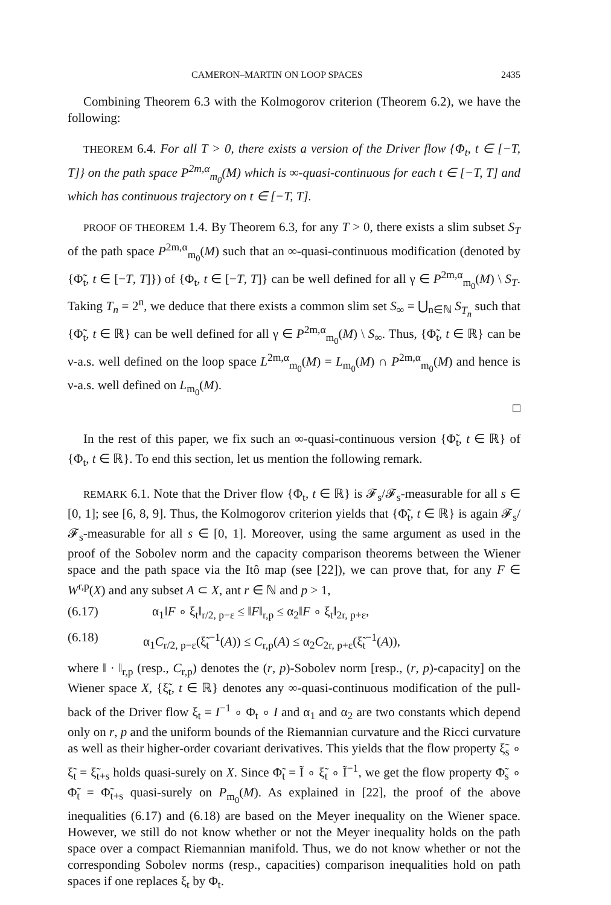CAMERON–MARTIN ON LOOP SPACES 2435
Combining Theorem 6.3 with the Kolmogorov criterion (Theorem 6.2), we have the following:
THEOREM 6.4. For all T > 0, there exists a version of the Driver flow {Φ<sub>t</sub>, t ∈ [−T, T]} on the path space P<sup>2m,α</sup><sub>m<sub>0</sub></sub>(M) which is ∞-quasi-continuous for each t ∈ [−T, T] and which has continuous trajectory on t ∈ [−T, T].
PROOF OF THEOREM 1.4. By Theorem 6.3, for any T > 0, there exists a slim subset S<sub>T</sub> of the path space P<sup>2m,α</sup><sub>m<sub>0</sub></sub>(M) such that an ∞-quasi-continuous modification (denoted by {Φ̃<sub>t</sub>, t ∈ [−T, T]}) of {Φ<sub>t</sub>, t ∈ [−T, T]} can be well defined for all γ ∈ P<sup>2m,α</sup><sub>m<sub>0</sub></sub>(M) \ S<sub>T</sub>. Taking T<sub>n</sub> = 2<sup>n</sup>, we deduce that there exists a common slim set S<sub>∞</sub> = ⋃<sub>n∈ℕ</sub> S<sub>T<sub>n</sub></sub> such that {Φ̃<sub>t</sub>, t ∈ ℝ} can be well defined for all γ ∈ P<sup>2m,α</sup><sub>m<sub>0</sub></sub>(M) \ S<sub>∞</sub>. Thus, {Φ̃<sub>t</sub>, t ∈ ℝ} can be ν-a.s. well defined on the loop space L<sup>2m,α</sup><sub>m<sub>0</sub></sub>(M) = L<sub>m<sub>0</sub></sub>(M) ∩ P<sup>2m,α</sup><sub>m<sub>0</sub></sub>(M) and hence is ν-a.s. well defined on L<sub>m<sub>0</sub></sub>(M).
□
In the rest of this paper, we fix such an ∞-quasi-continuous version {Φ̃<sub>t</sub>, t ∈ ℝ} of {Φ<sub>t</sub>, t ∈ ℝ}. To end this section, let us mention the following remark.
REMARK 6.1. Note that the Driver flow {Φ<sub>t</sub>, t ∈ ℝ} is 𝓕<sub>s</sub>/𝓕<sub>s</sub>-measurable for all s ∈ [0, 1]; see [6, 8, 9]. Thus, the Kolmogorov criterion yields that {Φ̃<sub>t</sub>, t ∈ ℝ} is again 𝓕<sub>s</sub>/𝓕<sub>s</sub>-measurable for all s ∈ [0, 1]. Moreover, using the same argument as used in the proof of the Sobolev norm and the capacity comparison theorems between the Wiener space and the path space via the Itô map (see [22]), we can prove that, for any F ∈ W<sup>r,p</sup>(X) and any subset A ⊂ X, ant r ∈ ℕ and p > 1,
(6.17) α<sub>1</sub>‖F ∘ ξ<sub>t</sub>‖<sub>r/2, p−ε</sub> ≤ ‖F‖<sub>r,p</sub> ≤ α<sub>2</sub>‖F ∘ ξ<sub>t</sub>‖<sub>2r, p+ε</sub>,
(6.18) α<sub>1</sub>C<sub>r/2, p−ε</sub>(ξ̃<sub>t</sub><sup>−1</sup>(A)) ≤ C<sub>r,p</sub>(A) ≤ α<sub>2</sub>C<sub>2r, p+ε</sub>(ξ̃<sub>t</sub><sup>−1</sup>(A)),
where ‖ · ‖<sub>r,p</sub> (resp., C<sub>r,p</sub>) denotes the (r, p)-Sobolev norm [resp., (r, p)-capacity] on the Wiener space X, {ξ̃<sub>t</sub>, t ∈ ℝ} denotes any ∞-quasi-continuous modification of the pull-back of the Driver flow ξ<sub>t</sub> = I<sup>−1</sup> ∘ Φ<sub>t</sub> ∘ I and α<sub>1</sub> and α<sub>2</sub> are two constants which depend only on r, p and the uniform bounds of the Riemannian curvature and the Ricci curvature as well as their higher-order covariant derivatives. This yields that the flow property ξ̃<sub>s</sub> ∘ ξ̃<sub>t</sub> = ξ̃<sub>t+s</sub> holds quasi-surely on X. Since Φ̃<sub>t</sub> = Ĩ ∘ ξ̃<sub>t</sub> ∘ Ĩ<sup>−1</sup>, we get the flow property Φ̃<sub>s</sub> ∘ Φ̃<sub>t</sub> = Φ̃<sub>t+s</sub> quasi-surely on P<sub>m<sub>0</sub></sub>(M). As explained in [22], the proof of the above inequalities (6.17) and (6.18) are based on the Meyer inequality on the Wiener space. However, we still do not know whether or not the Meyer inequality holds on the path space over a compact Riemannian manifold. Thus, we do not know whether or not the corresponding Sobolev norms (resp., capacities) comparison inequalities hold on path spaces if one replaces ξ<sub>t</sub> by Φ<sub>t</sub>.